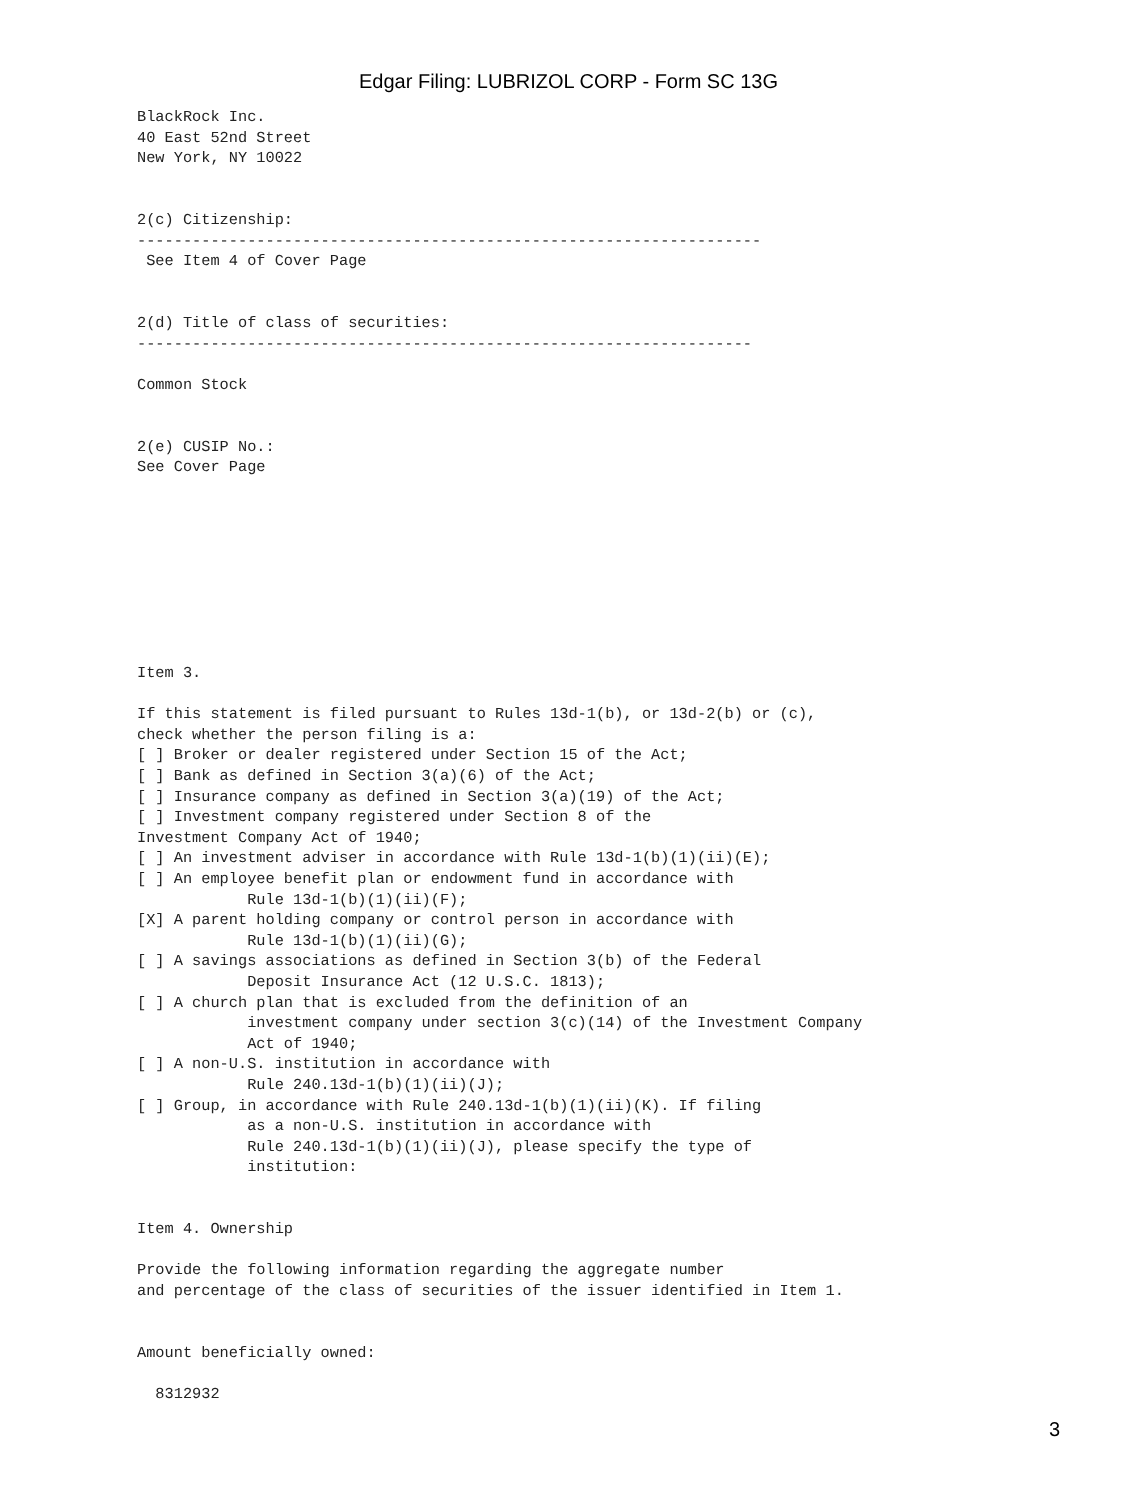Edgar Filing: LUBRIZOL CORP - Form SC 13G
BlackRock Inc.
40 East 52nd Street
New York, NY 10022


2(c) Citizenship:
--------------------------------------------------------------------
 See Item 4 of Cover Page


2(d) Title of class of securities:
-------------------------------------------------------------------

Common Stock


2(e) CUSIP No.:
See Cover Page









Item 3.

If this statement is filed pursuant to Rules 13d-1(b), or 13d-2(b) or (c),
check whether the person filing is a:
[ ] Broker or dealer registered under Section 15 of the Act;
[ ] Bank as defined in Section 3(a)(6) of the Act;
[ ] Insurance company as defined in Section 3(a)(19) of the Act;
[ ] Investment company registered under Section 8 of the
Investment Company Act of 1940;
[ ] An investment adviser in accordance with Rule 13d-1(b)(1)(ii)(E);
[ ] An employee benefit plan or endowment fund in accordance with
            Rule 13d-1(b)(1)(ii)(F);
[X] A parent holding company or control person in accordance with
            Rule 13d-1(b)(1)(ii)(G);
[ ] A savings associations as defined in Section 3(b) of the Federal
            Deposit Insurance Act (12 U.S.C. 1813);
[ ] A church plan that is excluded from the definition of an
            investment company under section 3(c)(14) of the Investment Company
            Act of 1940;
[ ] A non-U.S. institution in accordance with
            Rule 240.13d-1(b)(1)(ii)(J);
[ ] Group, in accordance with Rule 240.13d-1(b)(1)(ii)(K). If filing
            as a non-U.S. institution in accordance with
            Rule 240.13d-1(b)(1)(ii)(J), please specify the type of
            institution:


Item 4. Ownership

Provide the following information regarding the aggregate number
and percentage of the class of securities of the issuer identified in Item 1.


Amount beneficially owned:

  8312932
3